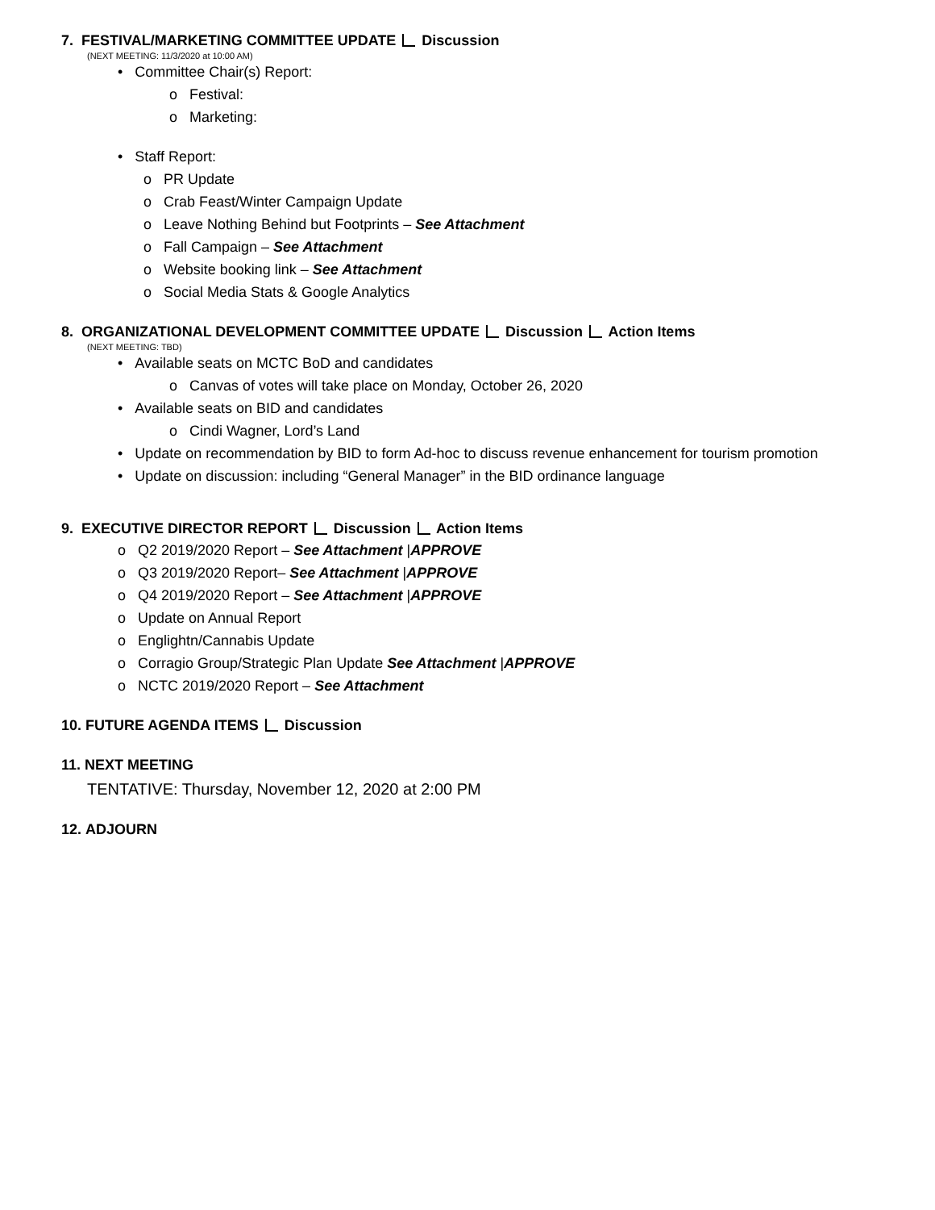7. FESTIVAL/MARKETING COMMITTEE UPDATE Discussion
(NEXT MEETING: 11/3/2020 at 10:00 AM)
• Committee Chair(s) Report:
o Festival:
o Marketing:
• Staff Report:
o PR Update
o Crab Feast/Winter Campaign Update
o Leave Nothing Behind but Footprints – See Attachment
o Fall Campaign – See Attachment
o Website booking link – See Attachment
o Social Media Stats & Google Analytics
8. ORGANIZATIONAL DEVELOPMENT COMMITTEE UPDATE Discussion Action Items
(NEXT MEETING: TBD)
• Available seats on MCTC BoD and candidates
o Canvas of votes will take place on Monday, October 26, 2020
• Available seats on BID and candidates
o Cindi Wagner, Lord’s Land
• Update on recommendation by BID to form Ad-hoc to discuss revenue enhancement for tourism promotion
• Update on discussion: including “General Manager” in the BID ordinance language
9. EXECUTIVE DIRECTOR REPORT Discussion Action Items
o Q2 2019/2020 Report – See Attachment |APPROVE
o Q3 2019/2020 Report– See Attachment |APPROVE
o Q4 2019/2020 Report – See Attachment |APPROVE
o Update on Annual Report
o Englightn/Cannabis Update
o Corragio Group/Strategic Plan Update See Attachment |APPROVE
o NCTC 2019/2020 Report – See Attachment
10. FUTURE AGENDA ITEMS Discussion
11. NEXT MEETING
TENTATIVE: Thursday, November 12, 2020 at 2:00 PM
12. ADJOURN